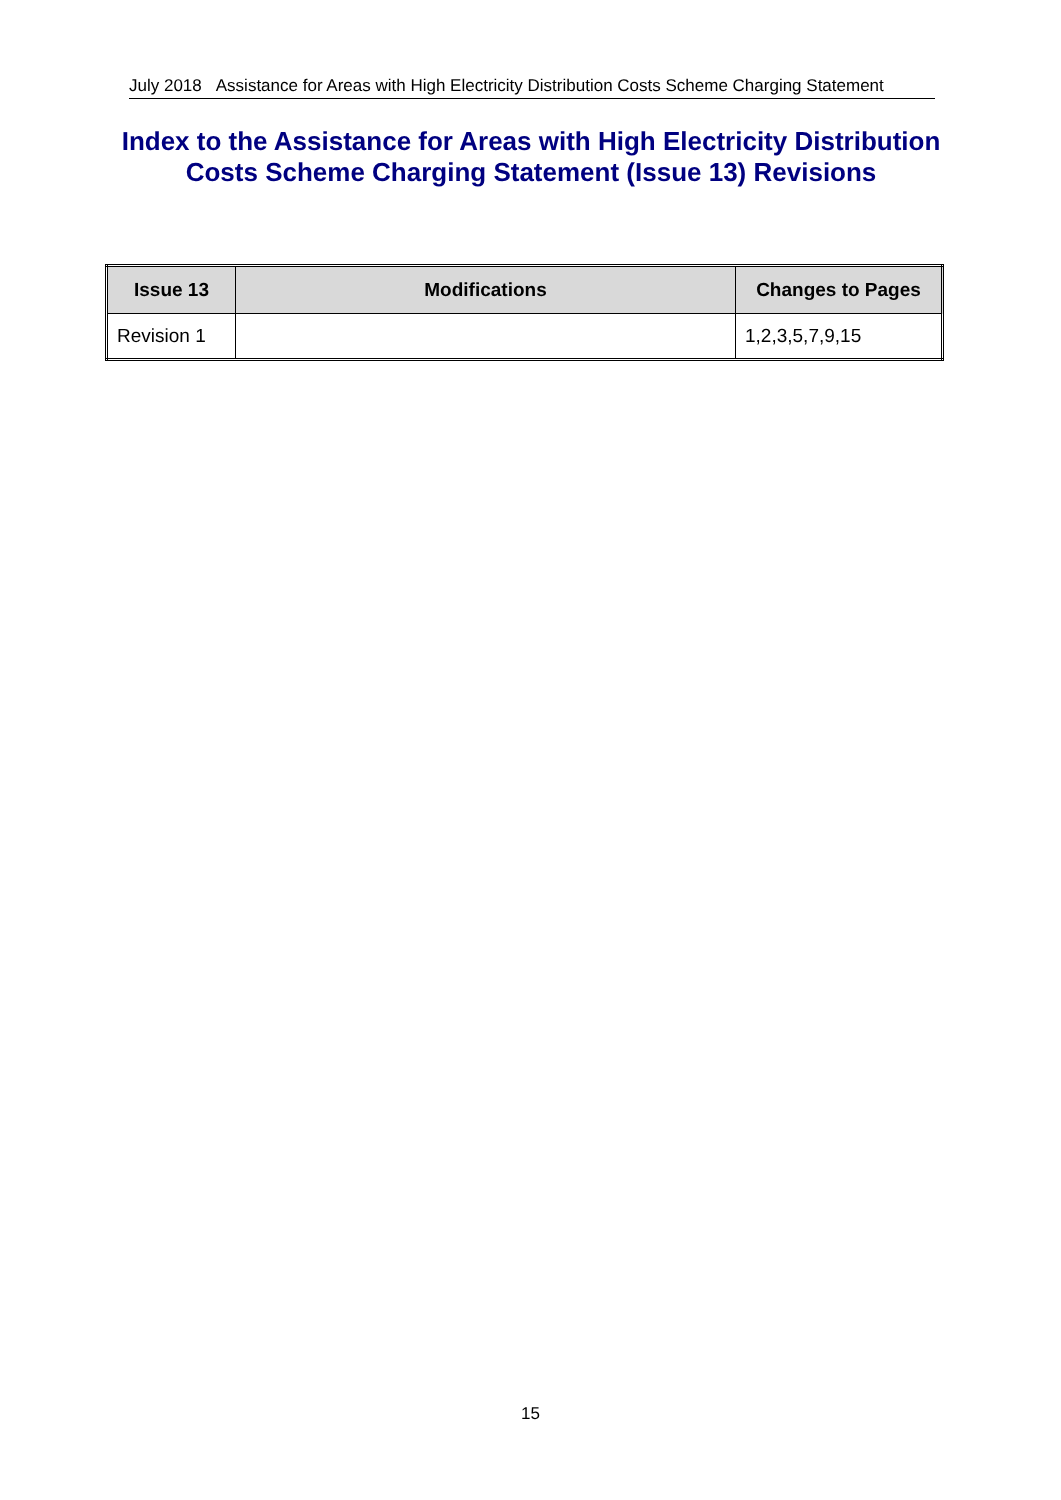July 2018 Assistance for Areas with High Electricity Distribution Costs Scheme Charging Statement
Index to the Assistance for Areas with High Electricity Distribution Costs Scheme Charging Statement (Issue 13) Revisions
| Issue 13 | Modifications | Changes to Pages |
| --- | --- | --- |
| Revision 1 | | 1,2,3,5,7,9,15 |
15